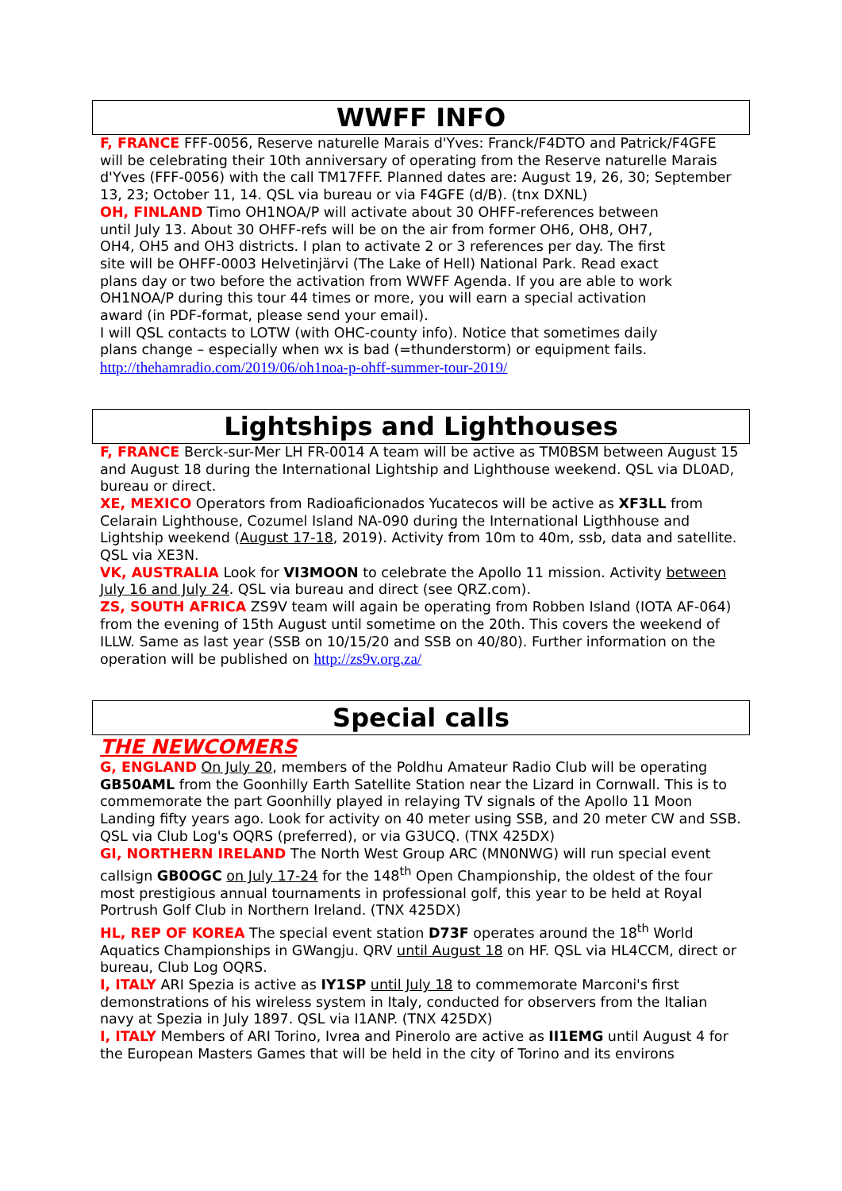WWFF INFO
F, FRANCE FFF-0056, Reserve naturelle Marais d'Yves: Franck/F4DTO and Patrick/F4GFE will be celebrating their 10th anniversary of operating from the Reserve naturelle Marais d'Yves (FFF-0056) with the call TM17FFF. Planned dates are: August 19, 26, 30; September 13, 23; October 11, 14. QSL via bureau or via F4GFE (d/B). (tnx DXNL)
OH, FINLAND Timo OH1NOA/P will activate about 30 OHFF-references between until July 13. About 30 OHFF-refs will be on the air from former OH6, OH8, OH7, OH4, OH5 and OH3 districts. I plan to activate 2 or 3 references per day. The first site will be OHFF-0003 Helvetinjärvi (The Lake of Hell) National Park. Read exact plans day or two before the activation from WWFF Agenda. If you are able to work OH1NOA/P during this tour 44 times or more, you will earn a special activation award (in PDF-format, please send your email).
I will QSL contacts to LOTW (with OHC-county info). Notice that sometimes daily plans change – especially when wx is bad (=thunderstorm) or equipment fails. http://thehamradio.com/2019/06/oh1noa-p-ohff-summer-tour-2019/
Lightships and Lighthouses
F, FRANCE Berck-sur-Mer LH FR-0014 A team will be active as TM0BSM between August 15 and August 18 during the International Lightship and Lighthouse weekend. QSL via DL0AD, bureau or direct.
XE, MEXICO Operators from Radioaficionados Yucatecos will be active as XF3LL from Celarain Lighthouse, Cozumel Island NA-090 during the International Ligthhouse and Lightship weekend (August 17-18, 2019). Activity from 10m to 40m, ssb, data and satellite. QSL via XE3N.
VK, AUSTRALIA Look for VI3MOON to celebrate the Apollo 11 mission. Activity between July 16 and July 24. QSL via bureau and direct (see QRZ.com).
ZS, SOUTH AFRICA ZS9V team will again be operating from Robben Island (IOTA AF-064) from the evening of 15th August until sometime on the 20th. This covers the weekend of ILLW. Same as last year (SSB on 10/15/20 and SSB on 40/80). Further information on the operation will be published on http://zs9v.org.za/
Special calls
THE NEWCOMERS
G, ENGLAND On July 20, members of the Poldhu Amateur Radio Club will be operating GB50AML from the Goonhilly Earth Satellite Station near the Lizard in Cornwall. This is to commemorate the part Goonhilly played in relaying TV signals of the Apollo 11 Moon Landing fifty years ago. Look for activity on 40 meter using SSB, and 20 meter CW and SSB. QSL via Club Log's OQRS (preferred), or via G3UCQ. (TNX 425DX)
GI, NORTHERN IRELAND The North West Group ARC (MN0NWG) will run special event callsign GB0OGC on July 17-24 for the 148<sup>th</sup> Open Championship, the oldest of the four most prestigious annual tournaments in professional golf, this year to be held at Royal Portrush Golf Club in Northern Ireland. (TNX 425DX)
HL, REP OF KOREA The special event station D73F operates around the 18<sup>th</sup> World Aquatics Championships in GWangju. QRV until August 18 on HF. QSL via HL4CCM, direct or bureau, Club Log OQRS.
I, ITALY ARI Spezia is active as IY1SP until July 18 to commemorate Marconi's first demonstrations of his wireless system in Italy, conducted for observers from the Italian navy at Spezia in July 1897. QSL via I1ANP. (TNX 425DX)
I, ITALY Members of ARI Torino, Ivrea and Pinerolo are active as II1EMG until August 4 for the European Masters Games that will be held in the city of Torino and its environs